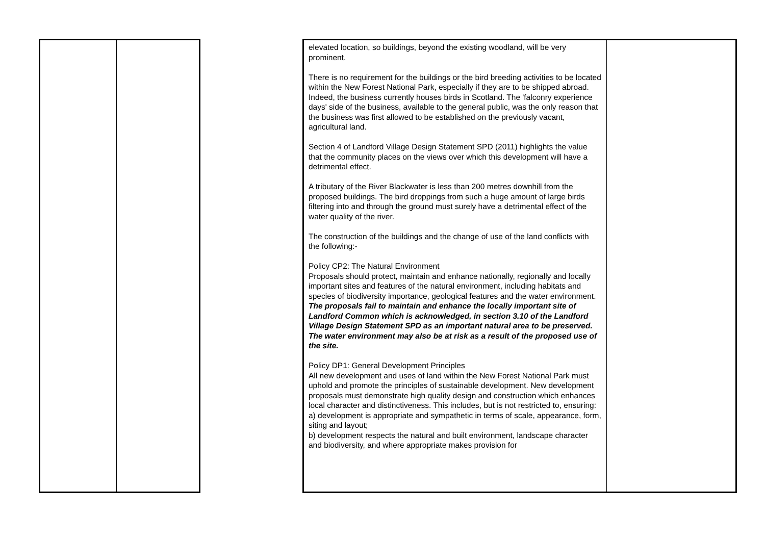| | | | elevated location, so buildings, beyond the existing woodland, will be very prominent. There is no requirement for the buildings or the bird breeding activities to be located within the New Forest National Park, especially if they are to be shipped abroad. Indeed, the business currently houses birds in Scotland. The 'falconry experience days' side of the business, available to the general public, was the only reason that the business was first allowed to be established on the previously vacant, agricultural land. Section 4 of Landford Village Design Statement SPD (2011) highlights the value that the community places on the views over which this development will have a detrimental effect. A tributary of the River Blackwater is less than 200 metres downhill from the proposed buildings. The bird droppings from such a huge amount of large birds filtering into and through the ground must surely have a detrimental effect of the water quality of the river. The construction of the buildings and the change of use of the land conflicts with the following:- Policy CP2: The Natural Environment Proposals should protect, maintain and enhance nationally, regionally and locally important sites and features of the natural environment, including habitats and species of biodiversity importance, geological features and the water environment. The proposals fail to maintain and enhance the locally important site of Landford Common which is acknowledged, in section 3.10 of the Landford Village Design Statement SPD as an important natural area to be preserved. The water environment may also be at risk as a result of the proposed use of the site. Policy DP1: General Development Principles All new development and uses of land within the New Forest National Park must uphold and promote the principles of sustainable development. New development proposals must demonstrate high quality design and construction which enhances local character and distinctiveness. This includes, but is not restricted to, ensuring: a) development is appropriate and sympathetic in terms of scale, appearance, form, siting and layout; b) development respects the natural and built environment, landscape character and biodiversity, and where appropriate makes provision for | |